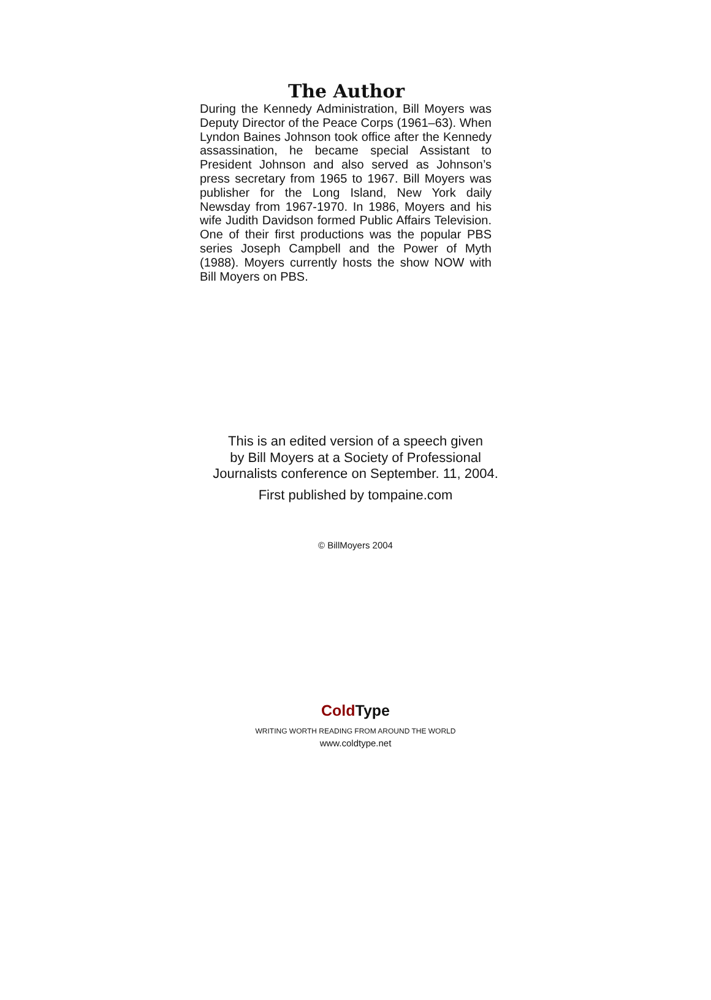The Author
During the Kennedy Administration, Bill Moyers was Deputy Director of the Peace Corps (1961–63). When Lyndon Baines Johnson took office after the Kennedy assassination, he became special Assistant to President Johnson and also served as Johnson’s press secretary from 1965 to 1967. Bill Moyers was publisher for the Long Island, New York daily Newsday from 1967-1970. In 1986, Moyers and his wife Judith Davidson formed Public Affairs Television. One of their first productions was the popular PBS series Joseph Campbell and the Power of Myth (1988). Moyers currently hosts the show NOW with Bill Moyers on PBS.
This is an edited version of a speech given
by Bill Moyers at a Society of Professional
Journalists conference on September. 11, 2004.
First published by tompaine.com
© BillMoyers 2004
Cold Type
WRITING WORTH READING FROM AROUND THE WORLD
www.coldtype.net